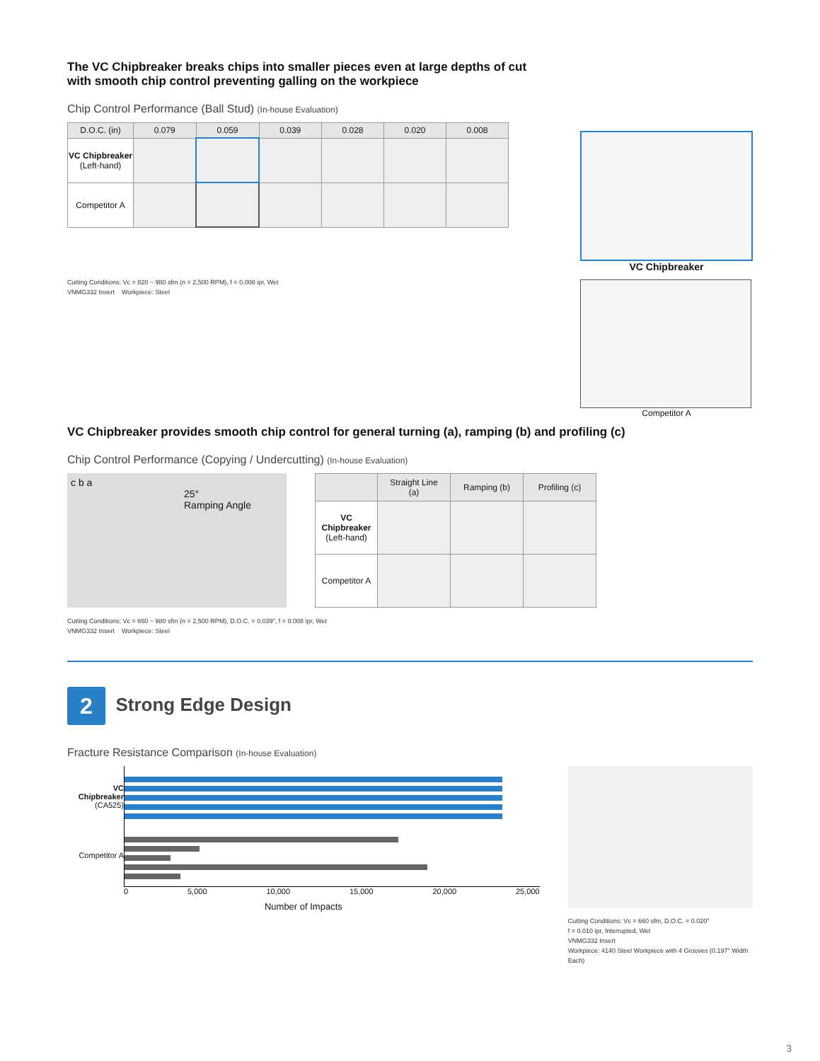The VC Chipbreaker breaks chips into smaller pieces even at large depths of cut with smooth chip control preventing galling on the workpiece
Chip Control Performance (Ball Stud) (In-house Evaluation)
| D.O.C. (in) | 0.079 | 0.059 | 0.039 | 0.028 | 0.020 | 0.008 |
| --- | --- | --- | --- | --- | --- | --- |
| VC Chipbreaker (Left-hand) | | | | | | |
| Competitor A | | | | | | |
Cutting Conditions: Vc = 820 ~ 980 sfm (n = 2,500 RPM), f = 0.008 ipr, Wet
VNMG332 Insert Workpiece: Steel
VC Chipbreaker
Competitor A
VC Chipbreaker provides smooth chip control for general turning (a), ramping (b) and profiling (c)
Chip Control Performance (Copying / Undercutting) (In-house Evaluation)
c b a
25°
Ramping Angle
| | Straight Line (a) | Ramping (b) | Profiling (c) |
| --- | --- | --- | --- |
| VC Chipbreaker (Left-hand) | | | |
| Competitor A | | | |
Cutting Conditions: Vc = 660 ~ 980 sfm (n = 2,500 RPM), D.O.C. = 0.039", f = 0.008 ipr, Wet
VNMG332 Insert Workpiece: Steel
2 Strong Edge Design
Fracture Resistance Comparison (In-house Evaluation)
VC Chipbreaker
(CA525)
Competitor A
0 5,000 10,000 15,000 20,000 25,000
Number of Impacts
Cutting Conditions: Vc = 660 sfm, D.O.C. = 0.020"
f = 0.010 ipr, Interrupted, Wet
VNMG332 Insert
Workpiece: 4140 Steel Workpiece with 4 Grooves (0.197" Width Each)
3